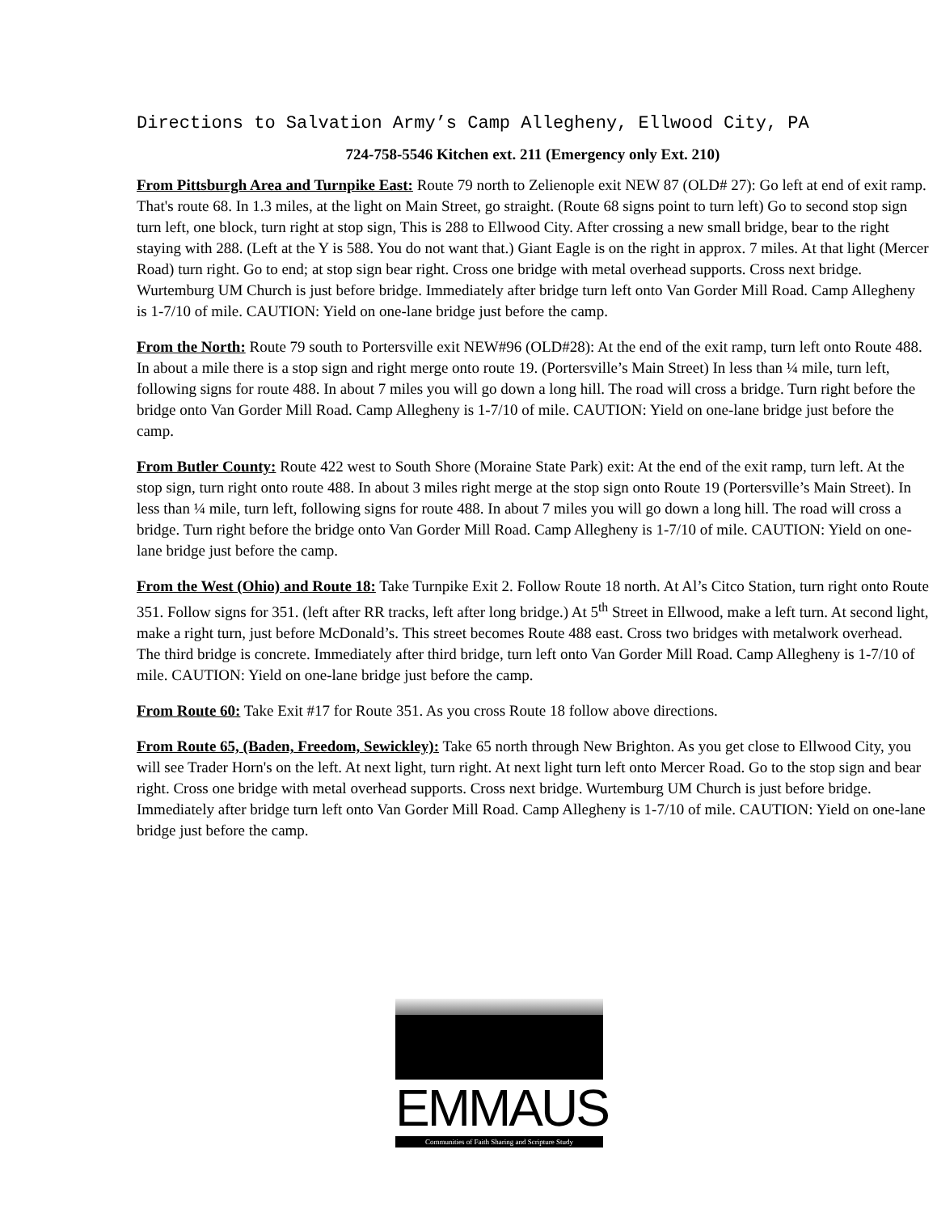Directions to Salvation Army’s Camp Allegheny, Ellwood City, PA
724-758-5546 Kitchen ext. 211 (Emergency only Ext. 210)
From Pittsburgh Area and Turnpike East: Route 79 north to Zelienople exit NEW 87 (OLD# 27): Go left at end of exit ramp. That's route 68. In 1.3 miles, at the light on Main Street, go straight. (Route 68 signs point to turn left) Go to second stop sign turn left, one block, turn right at stop sign, This is 288 to Ellwood City. After crossing a new small bridge, bear to the right staying with 288. (Left at the Y is 588. You do not want that.) Giant Eagle is on the right in approx. 7 miles. At that light (Mercer Road) turn right. Go to end; at stop sign bear right. Cross one bridge with metal overhead supports. Cross next bridge. Wurtemburg UM Church is just before bridge. Immediately after bridge turn left onto Van Gorder Mill Road. Camp Allegheny is 1-7/10 of mile. CAUTION: Yield on one-lane bridge just before the camp.
From the North: Route 79 south to Portersville exit NEW#96 (OLD#28): At the end of the exit ramp, turn left onto Route 488. In about a mile there is a stop sign and right merge onto route 19. (Portersville’s Main Street) In less than ¼ mile, turn left, following signs for route 488. In about 7 miles you will go down a long hill. The road will cross a bridge. Turn right before the bridge onto Van Gorder Mill Road. Camp Allegheny is 1-7/10 of mile. CAUTION: Yield on one-lane bridge just before the camp.
From Butler County: Route 422 west to South Shore (Moraine State Park) exit: At the end of the exit ramp, turn left. At the stop sign, turn right onto route 488. In about 3 miles right merge at the stop sign onto Route 19 (Portersville’s Main Street). In less than ¼ mile, turn left, following signs for route 488. In about 7 miles you will go down a long hill. The road will cross a bridge. Turn right before the bridge onto Van Gorder Mill Road. Camp Allegheny is 1-7/10 of mile. CAUTION: Yield on one-lane bridge just before the camp.
From the West (Ohio) and Route 18: Take Turnpike Exit 2. Follow Route 18 north. At Al’s Citco Station, turn right onto Route 351. Follow signs for 351. (left after RR tracks, left after long bridge.) At 5<sup>th</sup> Street in Ellwood, make a left turn. At second light, make a right turn, just before McDonald’s. This street becomes Route 488 east. Cross two bridges with metalwork overhead. The third bridge is concrete. Immediately after third bridge, turn left onto Van Gorder Mill Road. Camp Allegheny is 1-7/10 of mile. CAUTION: Yield on one-lane bridge just before the camp.
From Route 60: Take Exit #17 for Route 351. As you cross Route 18 follow above directions.
From Route 65, (Baden, Freedom, Sewickley): Take 65 north through New Brighton. As you get close to Ellwood City, you will see Trader Horn's on the left. At next light, turn right. At next light turn left onto Mercer Road. Go to the stop sign and bear right. Cross one bridge with metal overhead supports. Cross next bridge. Wurtemburg UM Church is just before bridge. Immediately after bridge turn left onto Van Gorder Mill Road. Camp Allegheny is 1-7/10 of mile. CAUTION: Yield on one-lane bridge just before the camp.
EMMAUS
Communities of Faith Sharing and Scripture Study